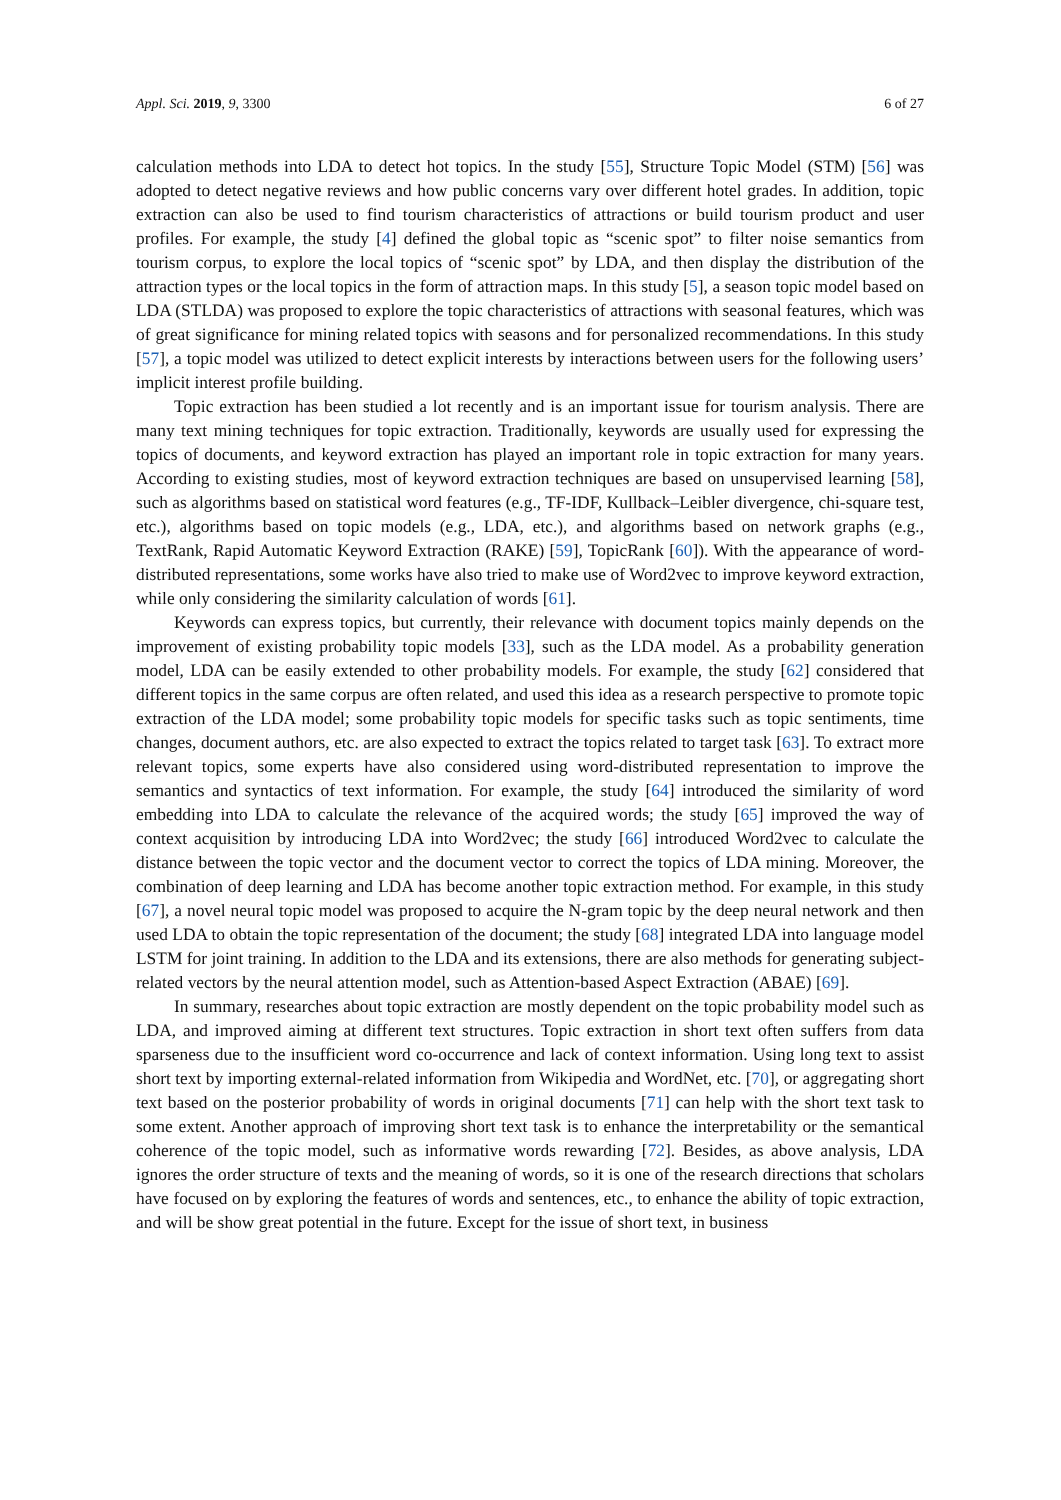Appl. Sci. 2019, 9, 3300 6 of 27
calculation methods into LDA to detect hot topics. In the study [55], Structure Topic Model (STM) [56] was adopted to detect negative reviews and how public concerns vary over different hotel grades. In addition, topic extraction can also be used to find tourism characteristics of attractions or build tourism product and user profiles. For example, the study [4] defined the global topic as “scenic spot” to filter noise semantics from tourism corpus, to explore the local topics of “scenic spot” by LDA, and then display the distribution of the attraction types or the local topics in the form of attraction maps. In this study [5], a season topic model based on LDA (STLDA) was proposed to explore the topic characteristics of attractions with seasonal features, which was of great significance for mining related topics with seasons and for personalized recommendations. In this study [57], a topic model was utilized to detect explicit interests by interactions between users for the following users’ implicit interest profile building.
Topic extraction has been studied a lot recently and is an important issue for tourism analysis. There are many text mining techniques for topic extraction. Traditionally, keywords are usually used for expressing the topics of documents, and keyword extraction has played an important role in topic extraction for many years. According to existing studies, most of keyword extraction techniques are based on unsupervised learning [58], such as algorithms based on statistical word features (e.g., TF-IDF, Kullback–Leibler divergence, chi-square test, etc.), algorithms based on topic models (e.g., LDA, etc.), and algorithms based on network graphs (e.g., TextRank, Rapid Automatic Keyword Extraction (RAKE) [59], TopicRank [60]). With the appearance of word-distributed representations, some works have also tried to make use of Word2vec to improve keyword extraction, while only considering the similarity calculation of words [61].
Keywords can express topics, but currently, their relevance with document topics mainly depends on the improvement of existing probability topic models [33], such as the LDA model. As a probability generation model, LDA can be easily extended to other probability models. For example, the study [62] considered that different topics in the same corpus are often related, and used this idea as a research perspective to promote topic extraction of the LDA model; some probability topic models for specific tasks such as topic sentiments, time changes, document authors, etc. are also expected to extract the topics related to target task [63]. To extract more relevant topics, some experts have also considered using word-distributed representation to improve the semantics and syntactics of text information. For example, the study [64] introduced the similarity of word embedding into LDA to calculate the relevance of the acquired words; the study [65] improved the way of context acquisition by introducing LDA into Word2vec; the study [66] introduced Word2vec to calculate the distance between the topic vector and the document vector to correct the topics of LDA mining. Moreover, the combination of deep learning and LDA has become another topic extraction method. For example, in this study [67], a novel neural topic model was proposed to acquire the N-gram topic by the deep neural network and then used LDA to obtain the topic representation of the document; the study [68] integrated LDA into language model LSTM for joint training. In addition to the LDA and its extensions, there are also methods for generating subject-related vectors by the neural attention model, such as Attention-based Aspect Extraction (ABAE) [69].
In summary, researches about topic extraction are mostly dependent on the topic probability model such as LDA, and improved aiming at different text structures. Topic extraction in short text often suffers from data sparseness due to the insufficient word co-occurrence and lack of context information. Using long text to assist short text by importing external-related information from Wikipedia and WordNet, etc. [70], or aggregating short text based on the posterior probability of words in original documents [71] can help with the short text task to some extent. Another approach of improving short text task is to enhance the interpretability or the semantical coherence of the topic model, such as informative words rewarding [72]. Besides, as above analysis, LDA ignores the order structure of texts and the meaning of words, so it is one of the research directions that scholars have focused on by exploring the features of words and sentences, etc., to enhance the ability of topic extraction, and will be show great potential in the future. Except for the issue of short text, in business